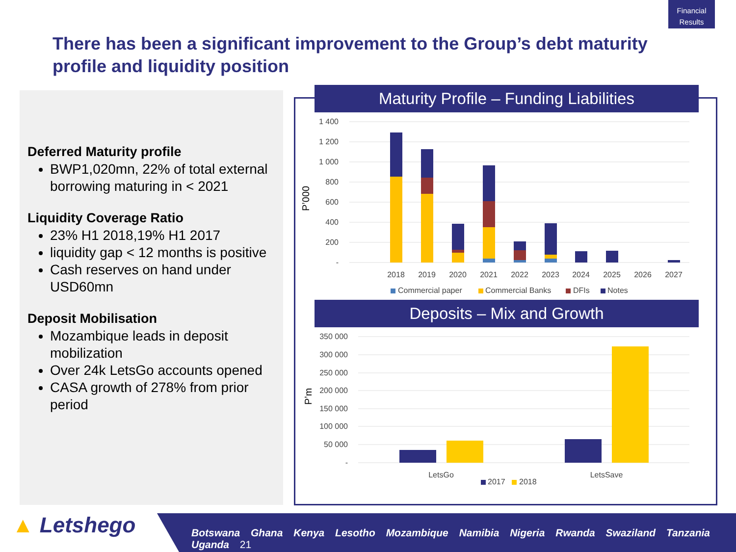Financial Results
There has been a significant improvement to the Group’s debt maturity profile and liquidity position
Deferred Maturity profile
BWP1,020mn, 22% of total external borrowing maturing in < 2021
Liquidity Coverage Ratio
23% H1 2018,19% H1 2017
liquidity gap < 12 months is positive
Cash reserves on hand under USD60mn
Deposit Mobilisation
Mozambique leads in deposit mobilization
Over 24k LetsGo accounts opened
CASA growth of 278% from prior period
Maturity Profile – Funding Liabilities
1 400
1 200
1 000
800
600
400
200
-
P’000
2018
2019
2020
2021
2022
2023
2024
2025
2026
2027
Commercial paper
Commercial Banks
DFIs
Notes
Deposits – Mix and Growth
350 000
300 000
250 000
200 000
150 000
100 000
50 000
-
P’m
LetsGo
LetsSave
2017
2018
▲ Letshego
Botswana Ghana Kenya Lesotho Mozambique Namibia Nigeria Rwanda Swaziland Tanzania Uganda 21